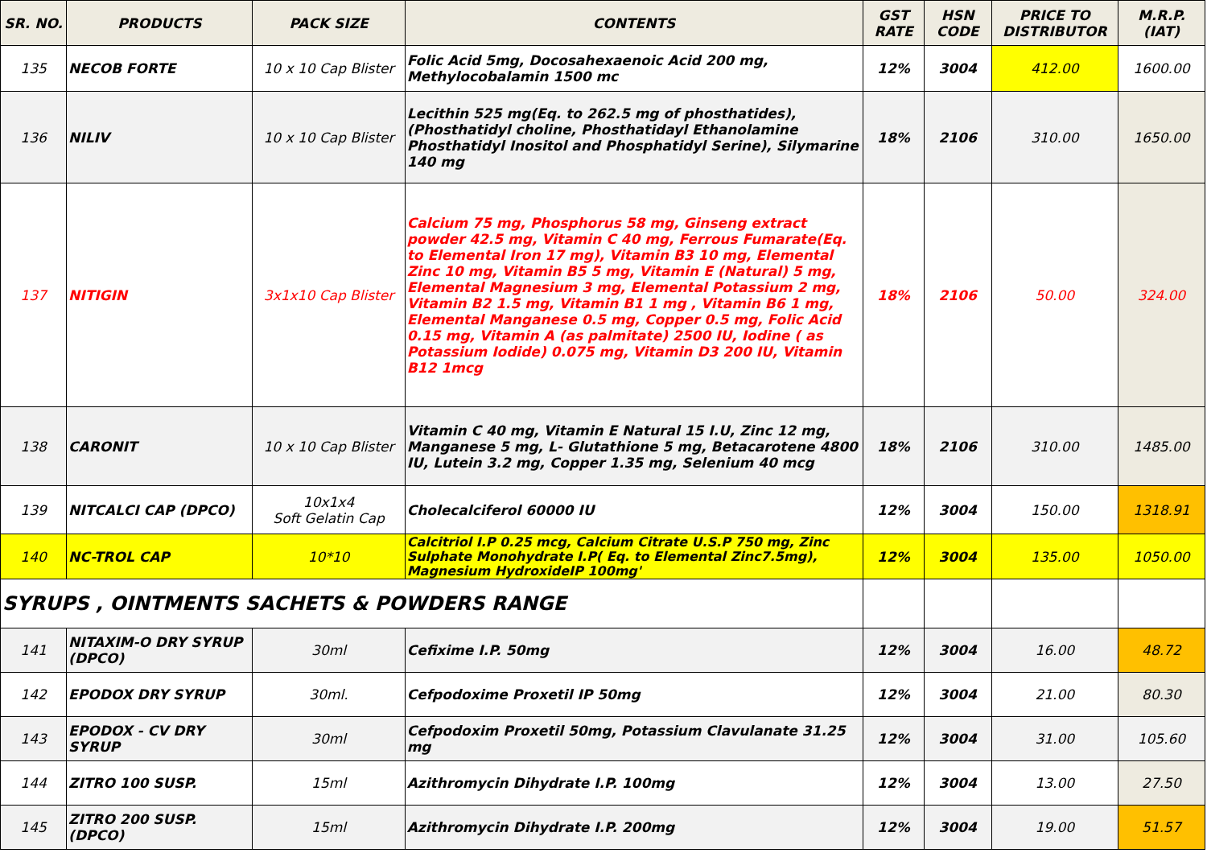| SR. NO. | PRODUCTS | PACK SIZE | CONTENTS | GST RATE | HSN CODE | PRICE TO DISTRIBUTOR | M.R.P. (IAT) |
| --- | --- | --- | --- | --- | --- | --- | --- |
| 135 | NECOB FORTE | 10 x 10 Cap Blister | Folic Acid 5mg, Docosahexaenoic Acid 200 mg, Methylocobalamin 1500 mc | 12% | 3004 | 412.00 | 1600.00 |
| 136 | NILIV | 10 x 10 Cap Blister | Lecithin 525 mg(Eq. to 262.5 mg of phosthatides), (Phosthatidyl choline, Phosthatidayl Ethanolamine Phosthatidyl Inositol and Phosphatidyl Serine), Silymarine 140 mg | 18% | 2106 | 310.00 | 1650.00 |
| 137 | NITIGIN | 3x1x10 Cap Blister | Calcium 75 mg, Phosphorus 58 mg, Ginseng extract powder 42.5 mg, Vitamin C 40 mg, Ferrous Fumarate(Eq. to Elemental Iron 17 mg), Vitamin B3 10 mg, Elemental Zinc 10 mg, Vitamin B5 5 mg, Vitamin E (Natural) 5 mg, Elemental Magnesium 3 mg, Elemental Potassium 2 mg, Vitamin B2 1.5 mg, Vitamin B1 1 mg , Vitamin B6 1 mg, Elemental Manganese 0.5 mg, Copper 0.5 mg, Folic Acid 0.15 mg, Vitamin A (as palmitate) 2500 IU, Iodine ( as Potassium Iodide) 0.075 mg, Vitamin D3 200 IU, Vitamin B12 1mcg | 18% | 2106 | 50.00 | 324.00 |
| 138 | CARONIT | 10 x 10 Cap Blister | Vitamin C 40 mg, Vitamin E Natural 15 I.U, Zinc 12 mg, Manganese 5 mg, L- Glutathione 5 mg, Betacarotene 4800 IU, Lutein 3.2 mg, Copper 1.35 mg, Selenium 40 mcg | 18% | 2106 | 310.00 | 1485.00 |
| 139 | NITCALCI CAP (DPCO) | 10x1x4 Soft Gelatin Cap | Cholecalciferol 60000 IU | 12% | 3004 | 150.00 | 1318.91 |
| 140 | NC-TROL CAP | 10*10 | Calcitriol I.P 0.25 mcg, Calcium Citrate U.S.P 750 mg, Zinc Sulphate Monohydrate I.P( Eq. to Elemental Zinc7.5mg), Magnesium HydroxideIP 100mg' | 12% | 3004 | 135.00 | 1050.00 |
| SYRUPS , OINTMENTS SACHETS & POWDERS RANGE | | | | | | | |
| 141 | NITAXIM-O DRY SYRUP (DPCO) | 30ml | Cefixime I.P. 50mg | 12% | 3004 | 16.00 | 48.72 |
| 142 | EPODOX DRY SYRUP | 30ml. | Cefpodoxime Proxetil IP 50mg | 12% | 3004 | 21.00 | 80.30 |
| 143 | EPODOX - CV DRY SYRUP | 30ml | Cefpodoxim Proxetil 50mg, Potassium Clavulanate 31.25 mg | 12% | 3004 | 31.00 | 105.60 |
| 144 | ZITRO 100 SUSP. | 15ml | Azithromycin Dihydrate I.P. 100mg | 12% | 3004 | 13.00 | 27.50 |
| 145 | ZITRO 200 SUSP. (DPCO) | 15ml | Azithromycin Dihydrate I.P. 200mg | 12% | 3004 | 19.00 | 51.57 |